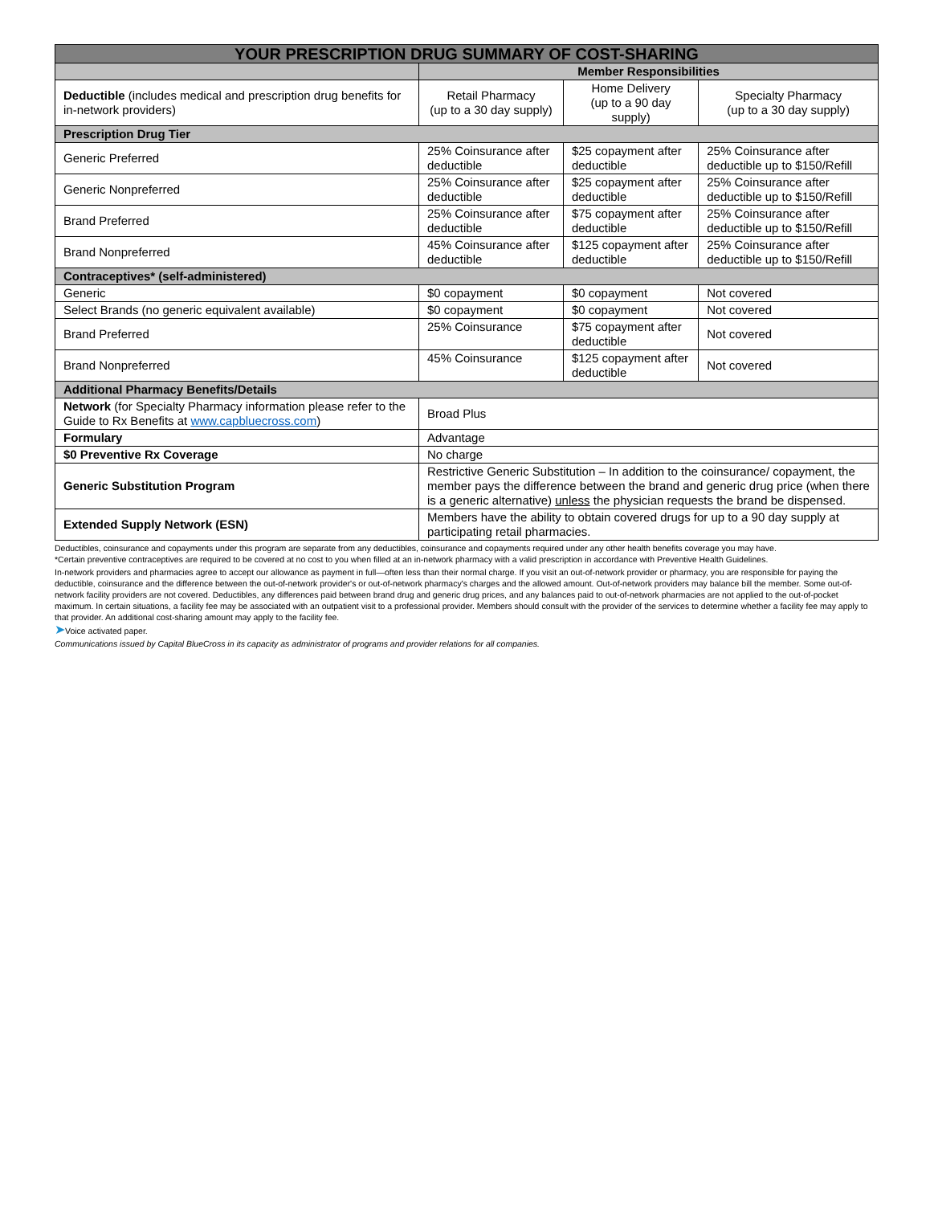| YOUR PRESCRIPTION DRUG SUMMARY OF COST-SHARING | | | |
| --- | --- | --- | --- |
| | Member Responsibilities | | |
| Deductible (includes medical and prescription drug benefits for in-network providers) | Retail Pharmacy (up to a 30 day supply) | Home Delivery (up to a 90 day supply) | Specialty Pharmacy (up to a 30 day supply) |
| Prescription Drug Tier | | | |
| Generic Preferred | 25% Coinsurance after deductible | $25 copayment after deductible | 25% Coinsurance after deductible up to $150/Refill |
| Generic Nonpreferred | 25% Coinsurance after deductible | $25 copayment after deductible | 25% Coinsurance after deductible up to $150/Refill |
| Brand Preferred | 25% Coinsurance after deductible | $75 copayment after deductible | 25% Coinsurance after deductible up to $150/Refill |
| Brand Nonpreferred | 45% Coinsurance after deductible | $125 copayment after deductible | 25% Coinsurance after deductible up to $150/Refill |
| Contraceptives* (self-administered) | | | |
| Generic | $0 copayment | $0 copayment | Not covered |
| Select Brands (no generic equivalent available) | $0 copayment | $0 copayment | Not covered |
| Brand Preferred | 25% Coinsurance | $75 copayment after deductible | Not covered |
| Brand Nonpreferred | 45% Coinsurance | $125 copayment after deductible | Not covered |
| Additional Pharmacy Benefits/Details | | | |
| Network (for Specialty Pharmacy information please refer to the Guide to Rx Benefits at www.capbluecross.com ) | Broad Plus | | |
| Formulary | Advantage | | |
| $0 Preventive Rx Coverage | No charge | | |
| Generic Substitution Program | Restrictive Generic Substitution – In addition to the coinsurance/ copayment, the member pays the difference between the brand and generic drug price (when there is a generic alternative) unless the physician requests the brand be dispensed. | | |
| Extended Supply Network (ESN) | Members have the ability to obtain covered drugs for up to a 90 day supply at participating retail pharmacies. | | |
Deductibles, coinsurance and copayments under this program are separate from any deductibles, coinsurance and copayments required under any other health benefits coverage you may have.
*Certain preventive contraceptives are required to be covered at no cost to you when filled at an in-network pharmacy with a valid prescription in accordance with Preventive Health Guidelines.
In-network providers and pharmacies agree to accept our allowance as payment in full—often less than their normal charge. If you visit an out-of-network provider or pharmacy, you are responsible for paying the deductible, coinsurance and the difference between the out-of-network provider's or out-of-network pharmacy's charges and the allowed amount. Out-of-network providers may balance bill the member. Some out-of-network facility providers are not covered. Deductibles, any differences paid between brand drug and generic drug prices, and any balances paid to out-of-network pharmacies are not applied to the out-of-pocket maximum. In certain situations, a facility fee may be associated with an outpatient visit to a professional provider. Members should consult with the provider of the services to determine whether a facility fee may apply to that provider. An additional cost-sharing amount may apply to the facility fee.
➤Voice activated paper.
Communications issued by Capital BlueCross in its capacity as administrator of programs and provider relations for all companies.